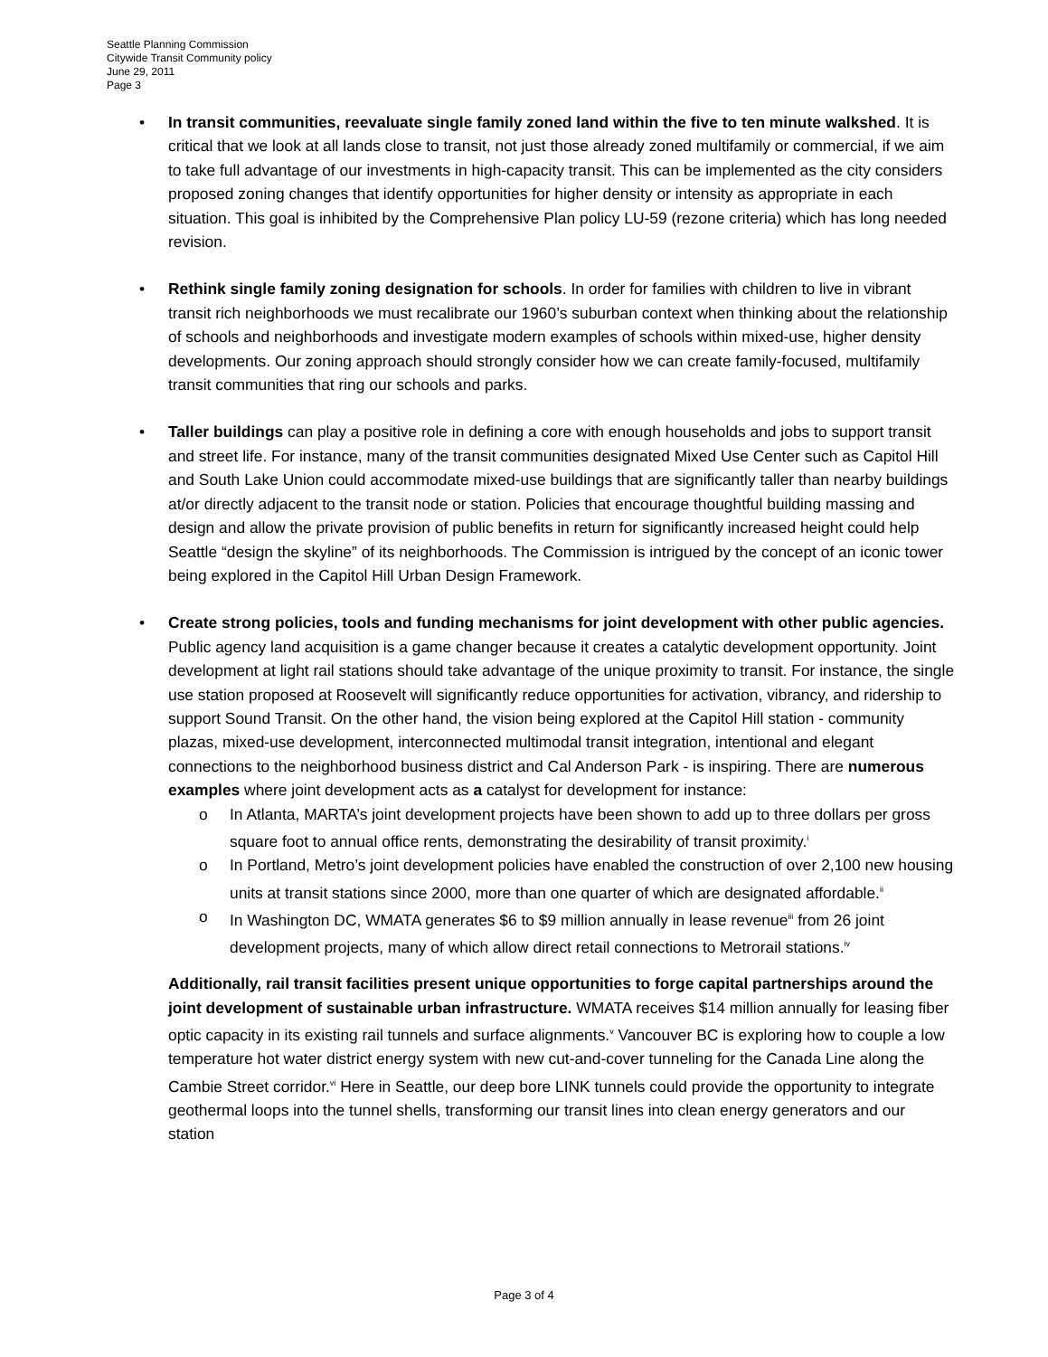Seattle Planning Commission
Citywide Transit Community policy
June 29, 2011
Page 3
•
In transit communities, reevaluate single family zoned land within the five to ten minute walkshed. It is critical that we look at all lands close to transit, not just those already zoned multifamily or commercial, if we aim to take full advantage of our investments in high-capacity transit. This can be implemented as the city considers proposed zoning changes that identify opportunities for higher density or intensity as appropriate in each situation. This goal is inhibited by the Comprehensive Plan policy LU-59 (rezone criteria) which has long needed revision.
•
Rethink single family zoning designation for schools. In order for families with children to live in vibrant transit rich neighborhoods we must recalibrate our 1960’s suburban context when thinking about the relationship of schools and neighborhoods and investigate modern examples of schools within mixed-use, higher density developments. Our zoning approach should strongly consider how we can create family-focused, multifamily transit communities that ring our schools and parks.
•
Taller buildings can play a positive role in defining a core with enough households and jobs to support transit and street life. For instance, many of the transit communities designated Mixed Use Center such as Capitol Hill and South Lake Union could accommodate mixed-use buildings that are significantly taller than nearby buildings at/or directly adjacent to the transit node or station. Policies that encourage thoughtful building massing and design and allow the private provision of public benefits in return for significantly increased height could help Seattle “design the skyline” of its neighborhoods. The Commission is intrigued by the concept of an iconic tower being explored in the Capitol Hill Urban Design Framework.
•
Create strong policies, tools and funding mechanisms for joint development with other public agencies. Public agency land acquisition is a game changer because it creates a catalytic development opportunity. Joint development at light rail stations should take advantage of the unique proximity to transit. For instance, the single use station proposed at Roosevelt will significantly reduce opportunities for activation, vibrancy, and ridership to support Sound Transit. On the other hand, the vision being explored at the Capitol Hill station - community plazas, mixed-use development, interconnected multimodal transit integration, intentional and elegant connections to the neighborhood business district and Cal Anderson Park - is inspiring. There are numerous examples where joint development acts as a catalyst for development for instance:
o In Atlanta, MARTA’s joint development projects have been shown to add up to three dollars per gross square foot to annual office rents, demonstrating the desirability of transit proximity.<sup>i</sup>
o In Portland, Metro’s joint development policies have enabled the construction of over 2,100 new housing units at transit stations since 2000, more than one quarter of which are designated affordable.<sup>ii</sup>
o In Washington DC, WMATA generates $6 to $9 million annually in lease revenue<sup>iii</sup> from 26 joint development projects, many of which allow direct retail connections to Metrorail stations.<sup>iv</sup>
Additionally, rail transit facilities present unique opportunities to forge capital partnerships around the joint development of sustainable urban infrastructure. WMATA receives $14 million annually for leasing fiber optic capacity in its existing rail tunnels and surface alignments.<sup>v</sup> Vancouver BC is exploring how to couple a low temperature hot water district energy system with new cut-and-cover tunneling for the Canada Line along the Cambie Street corridor.<sup>vi</sup> Here in Seattle, our deep bore LINK tunnels could provide the opportunity to integrate geothermal loops into the tunnel shells, transforming our transit lines into clean energy generators and our station
Page 3 of 4